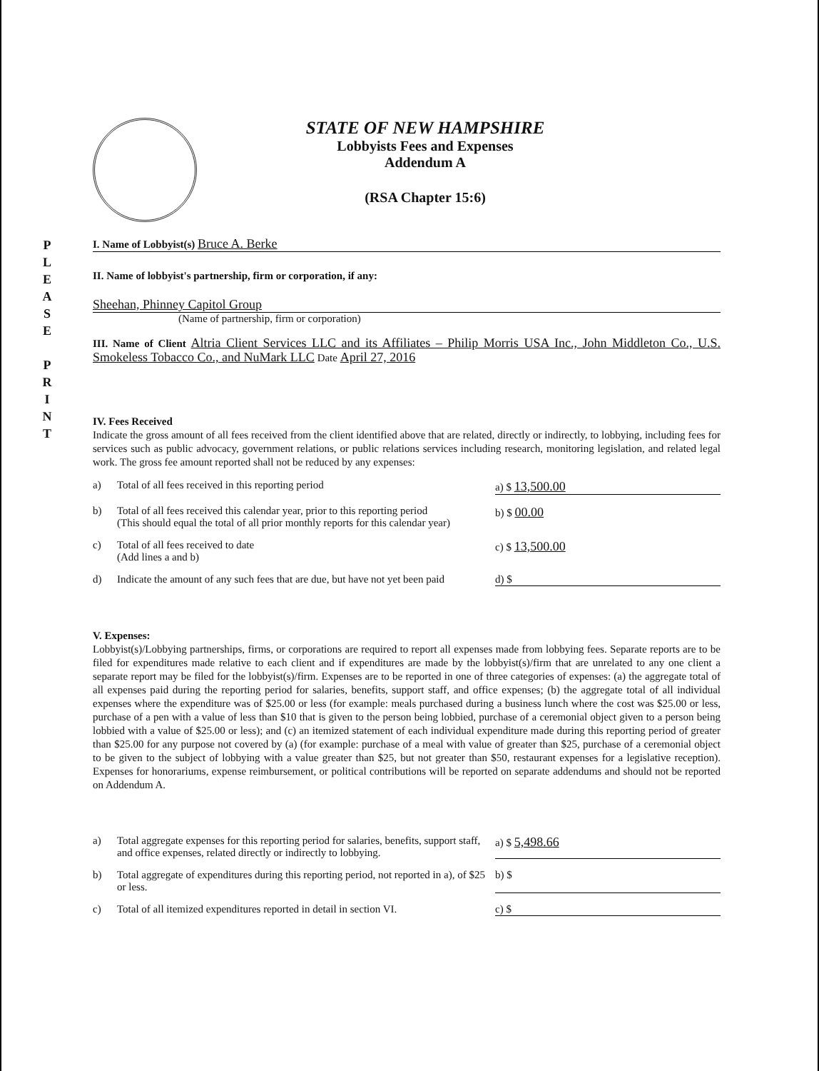STATE OF NEW HAMPSHIRE
Lobbyists Fees and Expenses
Addendum A
(RSA Chapter 15:6)
P
L
E
A
S
E
P
R
I
N
T
I. Name of Lobbyist(s) Bruce A. Berke
II. Name of lobbyist's partnership, firm or corporation, if any:
Sheehan, Phinney Capitol Group
(Name of partnership, firm or corporation)
III. Name of Client Altria Client Services LLC and its Affiliates – Philip Morris USA Inc., John Middleton Co., U.S. Smokeless Tobacco Co., and NuMark LLC Date April 27, 2016
IV. Fees Received
Indicate the gross amount of all fees received from the client identified above that are related, directly or indirectly, to lobbying, including fees for services such as public advocacy, government relations, or public relations services including research, monitoring legislation, and related legal work. The gross fee amount reported shall not be reduced by any expenses:
a) Total of all fees received in this reporting period a) $ 13,500.00
b) Total of all fees received this calendar year, prior to this reporting period
(This should equal the total of all prior monthly reports for this calendar year)
b) $ 00.00
c) Total of all fees received to date
(Add lines a and b)
c) $ 13,500.00
d) Indicate the amount of any such fees that are due, but have not yet been paid
d) $
V. Expenses:
Lobbyist(s)/Lobbying partnerships, firms, or corporations are required to report all expenses made from lobbying fees. Separate reports are to be filed for expenditures made relative to each client and if expenditures are made by the lobbyist(s)/firm that are unrelated to any one client a separate report may be filed for the lobbyist(s)/firm. Expenses are to be reported in one of three categories of expenses: (a) the aggregate total of all expenses paid during the reporting period for salaries, benefits, support staff, and office expenses; (b) the aggregate total of all individual expenses where the expenditure was of $25.00 or less (for example: meals purchased during a business lunch where the cost was $25.00 or less, purchase of a pen with a value of less than $10 that is given to the person being lobbied, purchase of a ceremonial object given to a person being lobbied with a value of $25.00 or less); and (c) an itemized statement of each individual expenditure made during this reporting period of greater than $25.00 for any purpose not covered by (a) (for example: purchase of a meal with value of greater than $25, purchase of a ceremonial object to be given to the subject of lobbying with a value greater than $25, but not greater than $50, restaurant expenses for a legislative reception). Expenses for honorariums, expense reimbursement, or political contributions will be reported on separate addendums and should not be reported on Addendum A.
a) Total aggregate expenses for this reporting period for salaries, benefits, support staff, and office expenses, related directly or indirectly to lobbying.
a) $ 5,498.66
b) Total aggregate of expenditures during this reporting period, not reported in a), of $25 or less.
b) $
c) Total of all itemized expenditures reported in detail in section VI.
c) $